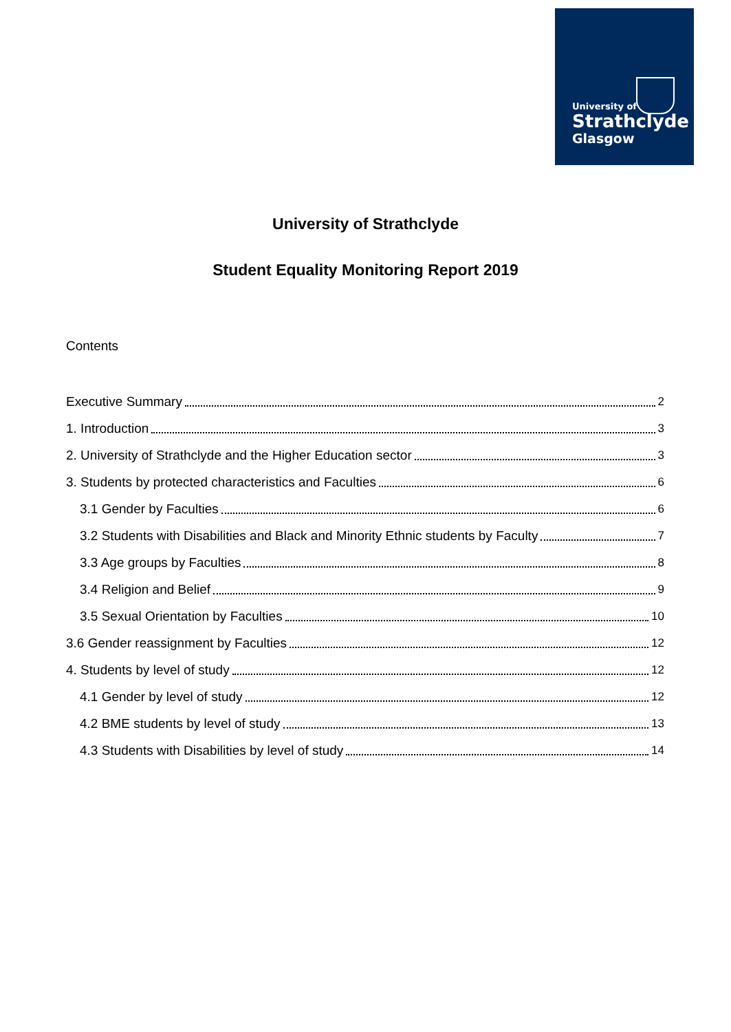University of
Strathclyde
Glasgow
University of Strathclyde
Student Equality Monitoring Report 2019
Contents
Executive Summary 2
1. Introduction 3
2. University of Strathclyde and the Higher Education sector 3
3. Students by protected characteristics and Faculties 6
3.1 Gender by Faculties 6
3.2 Students with Disabilities and Black and Minority Ethnic students by Faculty 7
3.3 Age groups by Faculties 8
3.4 Religion and Belief 9
3.5 Sexual Orientation by Faculties 10
3.6 Gender reassignment by Faculties 12
4. Students by level of study 12
4.1 Gender by level of study 12
4.2 BME students by level of study 13
4.3 Students with Disabilities by level of study 14